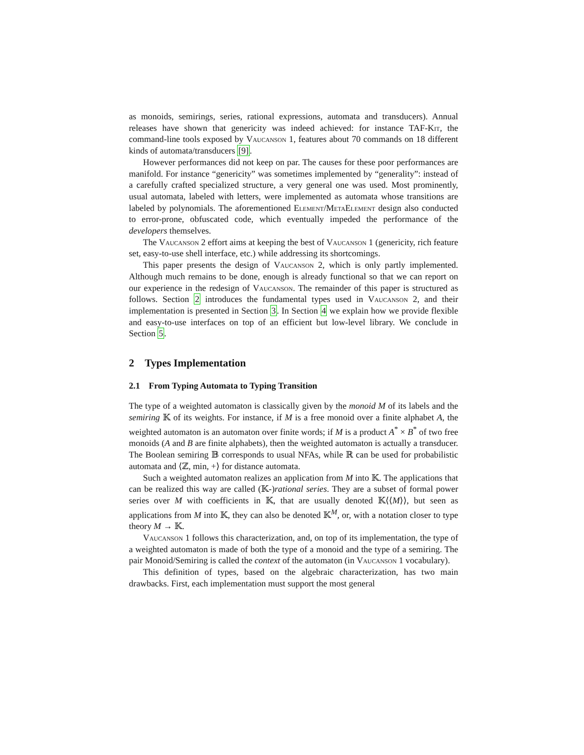as monoids, semirings, series, rational expressions, automata and transducers). Annual releases have shown that genericity was indeed achieved: for instance TAF-Kit, the command-line tools exposed by Vaucanson 1, features about 70 commands on 18 different kinds of automata/transducers [9].
However performances did not keep on par. The causes for these poor performances are manifold. For instance “genericity” was sometimes implemented by “generality”: instead of a carefully crafted specialized structure, a very general one was used. Most prominently, usual automata, labeled with letters, were implemented as automata whose transitions are labeled by polynomials. The aforementioned Element/MetaElement design also conducted to error-prone, obfuscated code, which eventually impeded the performance of the developers themselves.
The Vaucanson 2 effort aims at keeping the best of Vaucanson 1 (genericity, rich feature set, easy-to-use shell interface, etc.) while addressing its shortcomings.
This paper presents the design of Vaucanson 2, which is only partly implemented. Although much remains to be done, enough is already functional so that we can report on our experience in the redesign of Vaucanson. The remainder of this paper is structured as follows. Section 2 introduces the fundamental types used in Vaucanson 2, and their implementation is presented in Section 3. In Section 4 we explain how we provide flexible and easy-to-use interfaces on top of an efficient but low-level library. We conclude in Section 5.
2 Types Implementation
2.1 From Typing Automata to Typing Transition
The type of a weighted automaton is classically given by the monoid M of its labels and the semiring 𝕂 of its weights. For instance, if M is a free monoid over a finite alphabet A, the weighted automaton is an automaton over finite words; if M is a product A<sup>*</sup> × B<sup>*</sup> of two free monoids (A and B are finite alphabets), then the weighted automaton is actually a transducer. The Boolean semiring 𝔹 corresponds to usual NFAs, while ℝ can be used for probabilistic automata and ⟨ℤ, min, +⟩ for distance automata.
Such a weighted automaton realizes an application from M into 𝕂. The applications that can be realized this way are called (𝕂-)rational series. They are a subset of formal power series over M with coefficients in 𝕂, that are usually denoted 𝕂⟨⟨M⟩⟩, but seen as applications from M into 𝕂, they can also be denoted 𝕂<sup>M</sup>, or, with a notation closer to type theory M → 𝕂.
Vaucanson 1 follows this characterization, and, on top of its implementation, the type of a weighted automaton is made of both the type of a monoid and the type of a semiring. The pair Monoid/Semiring is called the context of the automaton (in Vaucanson 1 vocabulary).
This definition of types, based on the algebraic characterization, has two main drawbacks. First, each implementation must support the most general